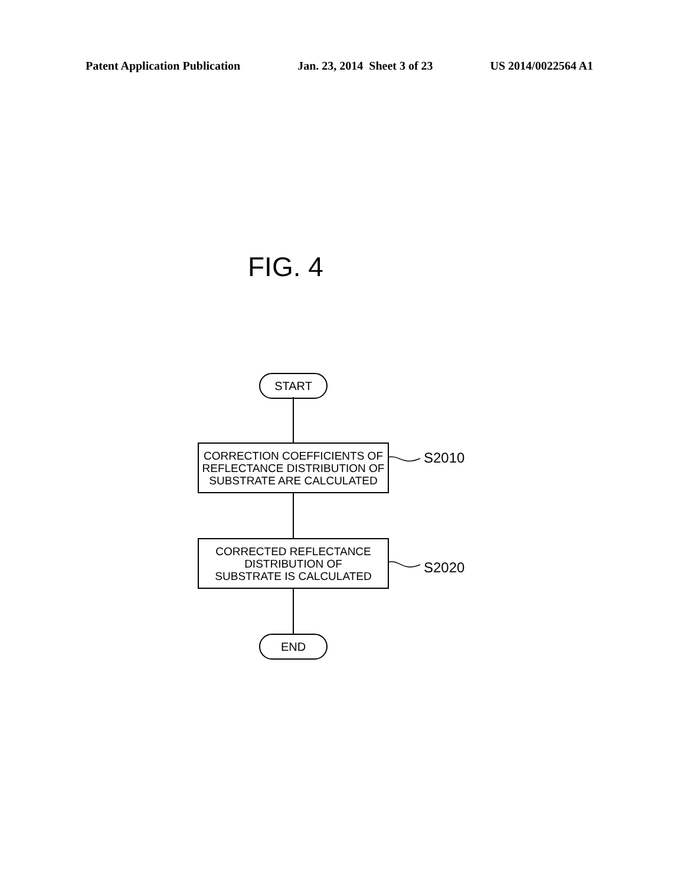Patent Application Publication Jan. 23, 2014 Sheet 3 of 23 US 2014/0022564 A1
FIG. 4
START
CORRECTION COEFFICIENTS OF
REFLECTANCE DISTRIBUTION OF
SUBSTRATE ARE CALCULATED
CORRECTED REFLECTANCE
DISTRIBUTION OF
SUBSTRATE IS CALCULATED
END
S2010
S2020